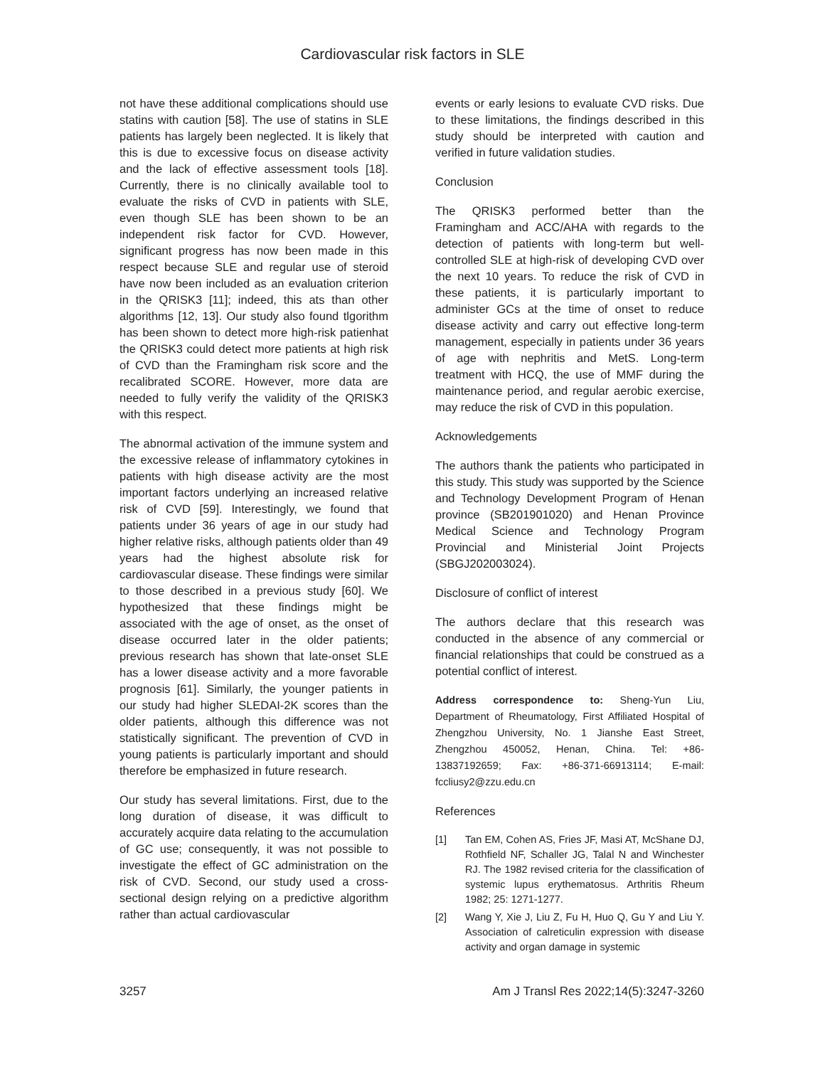Cardiovascular risk factors in SLE
not have these additional complications should use statins with caution [58]. The use of statins in SLE patients has largely been neglected. It is likely that this is due to excessive focus on disease activity and the lack of effective assessment tools [18]. Currently, there is no clinically available tool to evaluate the risks of CVD in patients with SLE, even though SLE has been shown to be an independent risk factor for CVD. However, significant progress has now been made in this respect because SLE and regular use of steroid have now been included as an evaluation criterion in the QRISK3 [11]; indeed, this ats than other algorithms [12, 13]. Our study also found tlgorithm has been shown to detect more high-risk patienhat the QRISK3 could detect more patients at high risk of CVD than the Framingham risk score and the recalibrated SCORE. However, more data are needed to fully verify the validity of the QRISK3 with this respect.
The abnormal activation of the immune system and the excessive release of inflammatory cytokines in patients with high disease activity are the most important factors underlying an increased relative risk of CVD [59]. Interestingly, we found that patients under 36 years of age in our study had higher relative risks, although patients older than 49 years had the highest absolute risk for cardiovascular disease. These findings were similar to those described in a previous study [60]. We hypothesized that these findings might be associated with the age of onset, as the onset of disease occurred later in the older patients; previous research has shown that late-onset SLE has a lower disease activity and a more favorable prognosis [61]. Similarly, the younger patients in our study had higher SLEDAI-2K scores than the older patients, although this difference was not statistically significant. The prevention of CVD in young patients is particularly important and should therefore be emphasized in future research.
Our study has several limitations. First, due to the long duration of disease, it was difficult to accurately acquire data relating to the accumulation of GC use; consequently, it was not possible to investigate the effect of GC administration on the risk of CVD. Second, our study used a cross-sectional design relying on a predictive algorithm rather than actual cardiovascular
events or early lesions to evaluate CVD risks. Due to these limitations, the findings described in this study should be interpreted with caution and verified in future validation studies.
Conclusion
The QRISK3 performed better than the Framingham and ACC/AHA with regards to the detection of patients with long-term but well-controlled SLE at high-risk of developing CVD over the next 10 years. To reduce the risk of CVD in these patients, it is particularly important to administer GCs at the time of onset to reduce disease activity and carry out effective long-term management, especially in patients under 36 years of age with nephritis and MetS. Long-term treatment with HCQ, the use of MMF during the maintenance period, and regular aerobic exercise, may reduce the risk of CVD in this population.
Acknowledgements
The authors thank the patients who participated in this study. This study was supported by the Science and Technology Development Program of Henan province (SB201901020) and Henan Province Medical Science and Technology Program Provincial and Ministerial Joint Projects (SBGJ202003024).
Disclosure of conflict of interest
The authors declare that this research was conducted in the absence of any commercial or financial relationships that could be construed as a potential conflict of interest.
Address correspondence to: Sheng-Yun Liu, Department of Rheumatology, First Affiliated Hospital of Zhengzhou University, No. 1 Jianshe East Street, Zhengzhou 450052, Henan, China. Tel: +86-13837192659; Fax: +86-371-66913114; E-mail: fccliusy2@zzu.edu.cn
References
[1] Tan EM, Cohen AS, Fries JF, Masi AT, McShane DJ, Rothfield NF, Schaller JG, Talal N and Winchester RJ. The 1982 revised criteria for the classification of systemic lupus erythematosus. Arthritis Rheum 1982; 25: 1271-1277.
[2] Wang Y, Xie J, Liu Z, Fu H, Huo Q, Gu Y and Liu Y. Association of calreticulin expression with disease activity and organ damage in systemic
3257 Am J Transl Res 2022;14(5):3247-3260